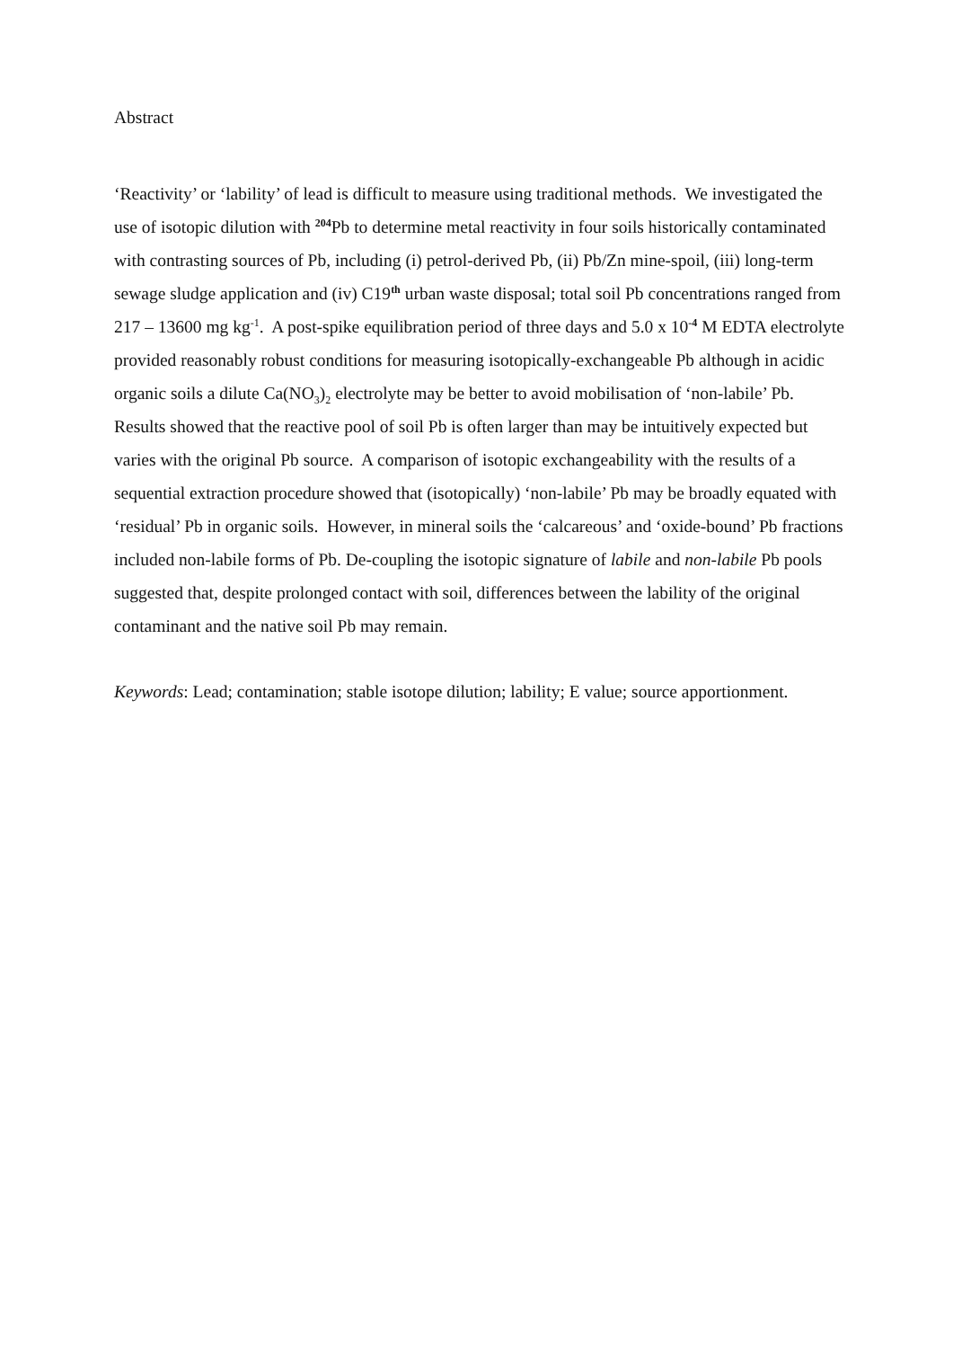Abstract
‘Reactivity’ or ‘lability’ of lead is difficult to measure using traditional methods. We investigated the use of isotopic dilution with <sup>204</sup>Pb to determine metal reactivity in four soils historically contaminated with contrasting sources of Pb, including (i) petrol-derived Pb, (ii) Pb/Zn mine-spoil, (iii) long-term sewage sludge application and (iv) C19<sup>th</sup> urban waste disposal; total soil Pb concentrations ranged from 217 – 13600 mg kg<sup>-1</sup>. A post-spike equilibration period of three days and 5.0 x 10<sup>-4</sup> M EDTA electrolyte provided reasonably robust conditions for measuring isotopically-exchangeable Pb although in acidic organic soils a dilute Ca(NO<sub>3</sub>)<sub>2</sub> electrolyte may be better to avoid mobilisation of ‘non-labile’ Pb. Results showed that the reactive pool of soil Pb is often larger than may be intuitively expected but varies with the original Pb source. A comparison of isotopic exchangeability with the results of a sequential extraction procedure showed that (isotopically) ‘non-labile’ Pb may be broadly equated with ‘residual’ Pb in organic soils. However, in mineral soils the ‘calcareous’ and ‘oxide-bound’ Pb fractions included non-labile forms of Pb. De-coupling the isotopic signature of labile and non-labile Pb pools suggested that, despite prolonged contact with soil, differences between the lability of the original contaminant and the native soil Pb may remain.
Keywords: Lead; contamination; stable isotope dilution; lability; E value; source apportionment.